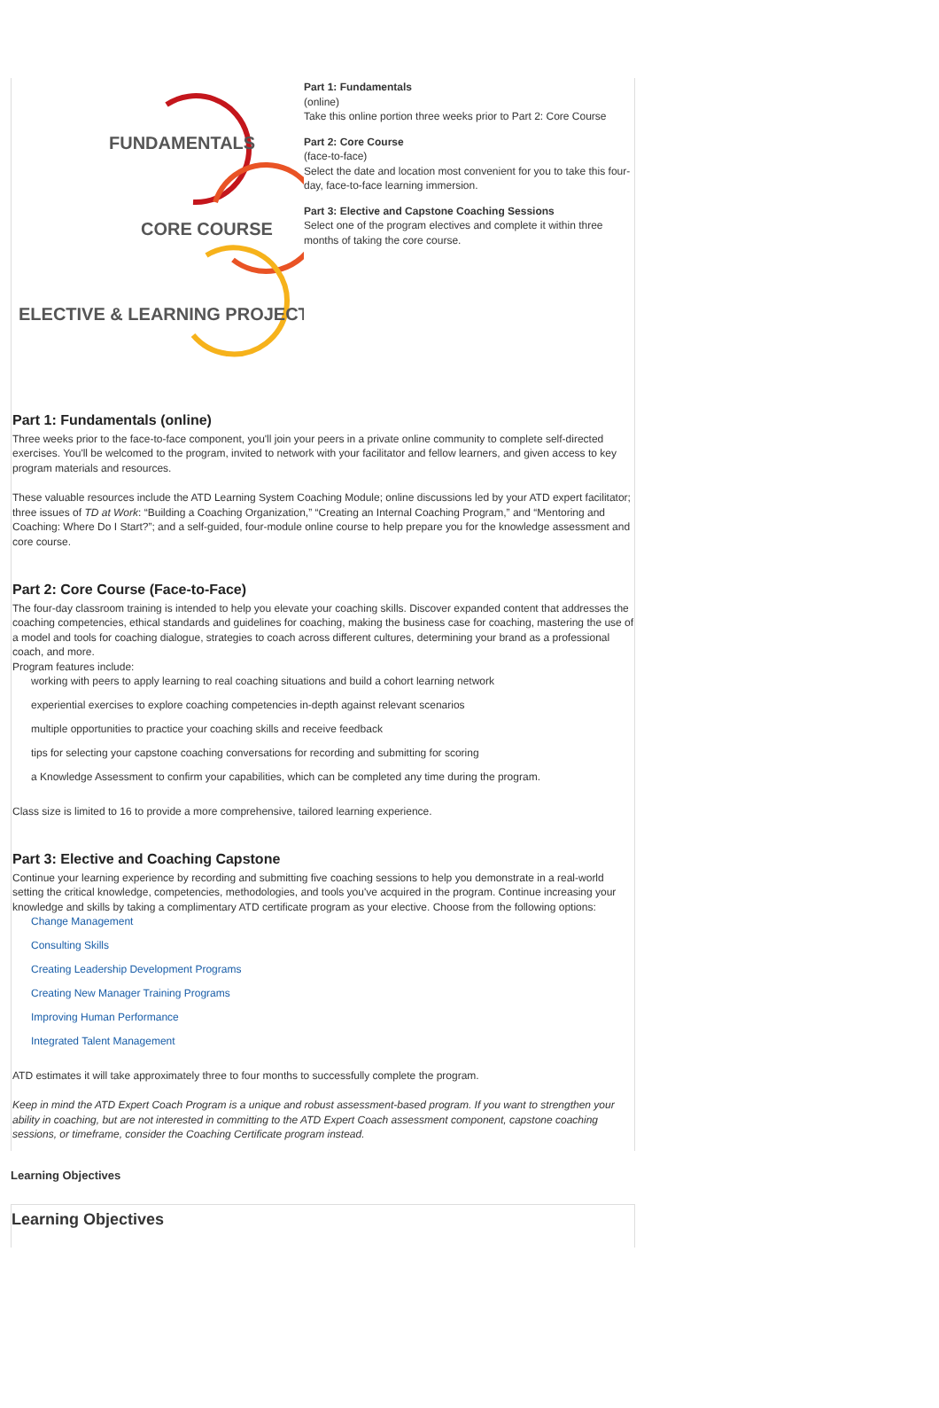FUNDAMENTALS
CORE COURSE
ELECTIVE & LEARNING PROJECT
Part 1: Fundamentals
(online)
Take this online portion three weeks prior to Part 2: Core Course
Part 2: Core Course
(face-to-face)
Select the date and location most convenient for you to take this four-day, face-to-face learning immersion.
Part 3: Elective and Capstone Coaching Sessions
Select one of the program electives and complete it within three months of taking the core course.
Part 1: Fundamentals (online)
Three weeks prior to the face-to-face component, you'll join your peers in a private online community to complete self-directed exercises. You'll be welcomed to the program, invited to network with your facilitator and fellow learners, and given access to key program materials and resources.
These valuable resources include the ATD Learning System Coaching Module; online discussions led by your ATD expert facilitator; three issues of TD at Work: “Building a Coaching Organization,” “Creating an Internal Coaching Program,” and “Mentoring and Coaching: Where Do I Start?”; and a self-guided, four-module online course to help prepare you for the knowledge assessment and core course.
Part 2: Core Course (Face-to-Face)
The four-day classroom training is intended to help you elevate your coaching skills. Discover expanded content that addresses the coaching competencies, ethical standards and guidelines for coaching, making the business case for coaching, mastering the use of a model and tools for coaching dialogue, strategies to coach across different cultures, determining your brand as a professional coach, and more.
Program features include:
working with peers to apply learning to real coaching situations and build a cohort learning network
experiential exercises to explore coaching competencies in-depth against relevant scenarios
multiple opportunities to practice your coaching skills and receive feedback
tips for selecting your capstone coaching conversations for recording and submitting for scoring
a Knowledge Assessment to confirm your capabilities, which can be completed any time during the program.
Class size is limited to 16 to provide a more comprehensive, tailored learning experience.
Part 3: Elective and Coaching Capstone
Continue your learning experience by recording and submitting five coaching sessions to help you demonstrate in a real-world setting the critical knowledge, competencies, methodologies, and tools you've acquired in the program. Continue increasing your knowledge and skills by taking a complimentary ATD certificate program as your elective. Choose from the following options:
Change Management
Consulting Skills
Creating Leadership Development Programs
Creating New Manager Training Programs
Improving Human Performance
Integrated Talent Management
ATD estimates it will take approximately three to four months to successfully complete the program.
Keep in mind the ATD Expert Coach Program is a unique and robust assessment-based program. If you want to strengthen your ability in coaching, but are not interested in committing to the ATD Expert Coach assessment component, capstone coaching sessions, or timeframe, consider the Coaching Certificate program instead.
Learning Objectives
Learning Objectives